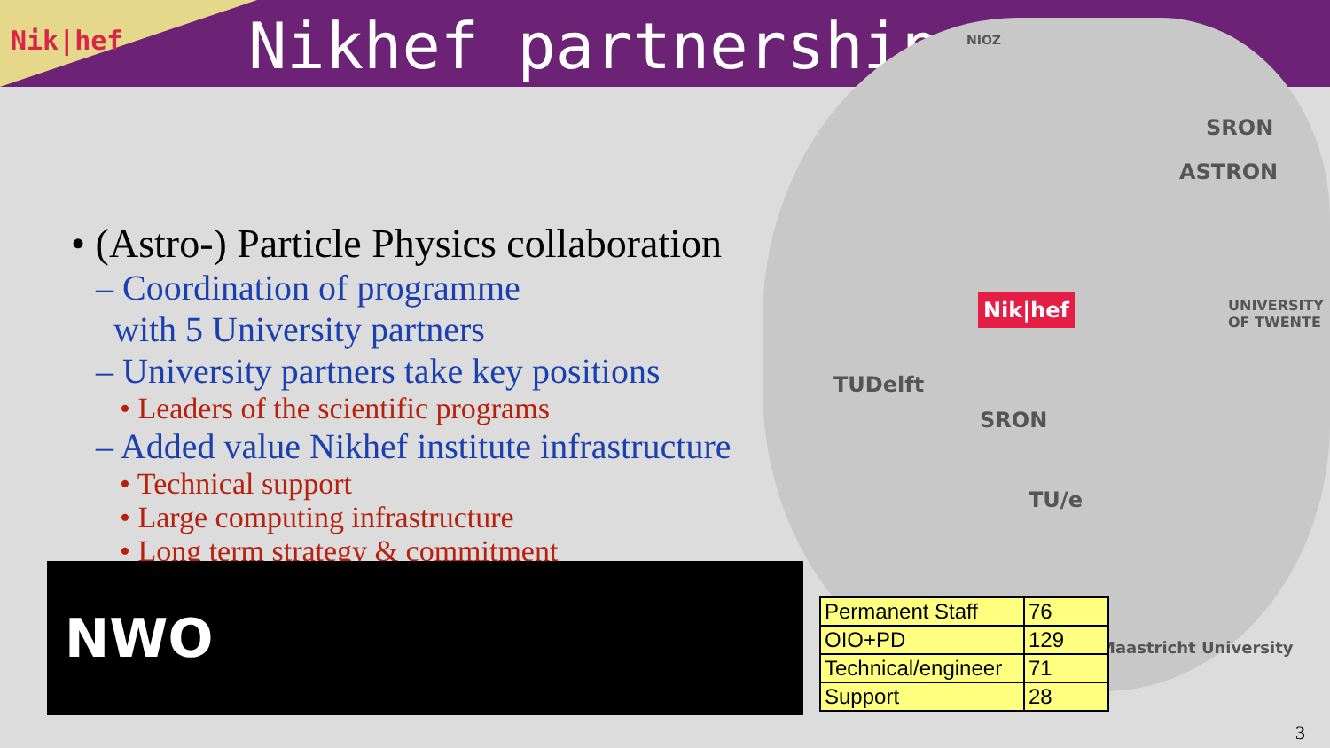Nik|hef Nikhef partnership
SRON
ASTRON
NIOZ
Nik|hef UNIVERSITY OF TWENTE
TUDelft
SRON
TU/e
Maastricht University
• (Astro-) Particle Physics collaboration
– Coordination of programme
with 5 University partners
– University partners take key positions
• Leaders of the scientific programs
– Added value Nikhef institute infrastructure
• Technical support
• Large computing infrastructure
• Long term strategy & commitment
NWO
| Permanent Staff | 76 |
| OIO+PD | 129 |
| Technical/engineer | 71 |
| Support | 28 |
3